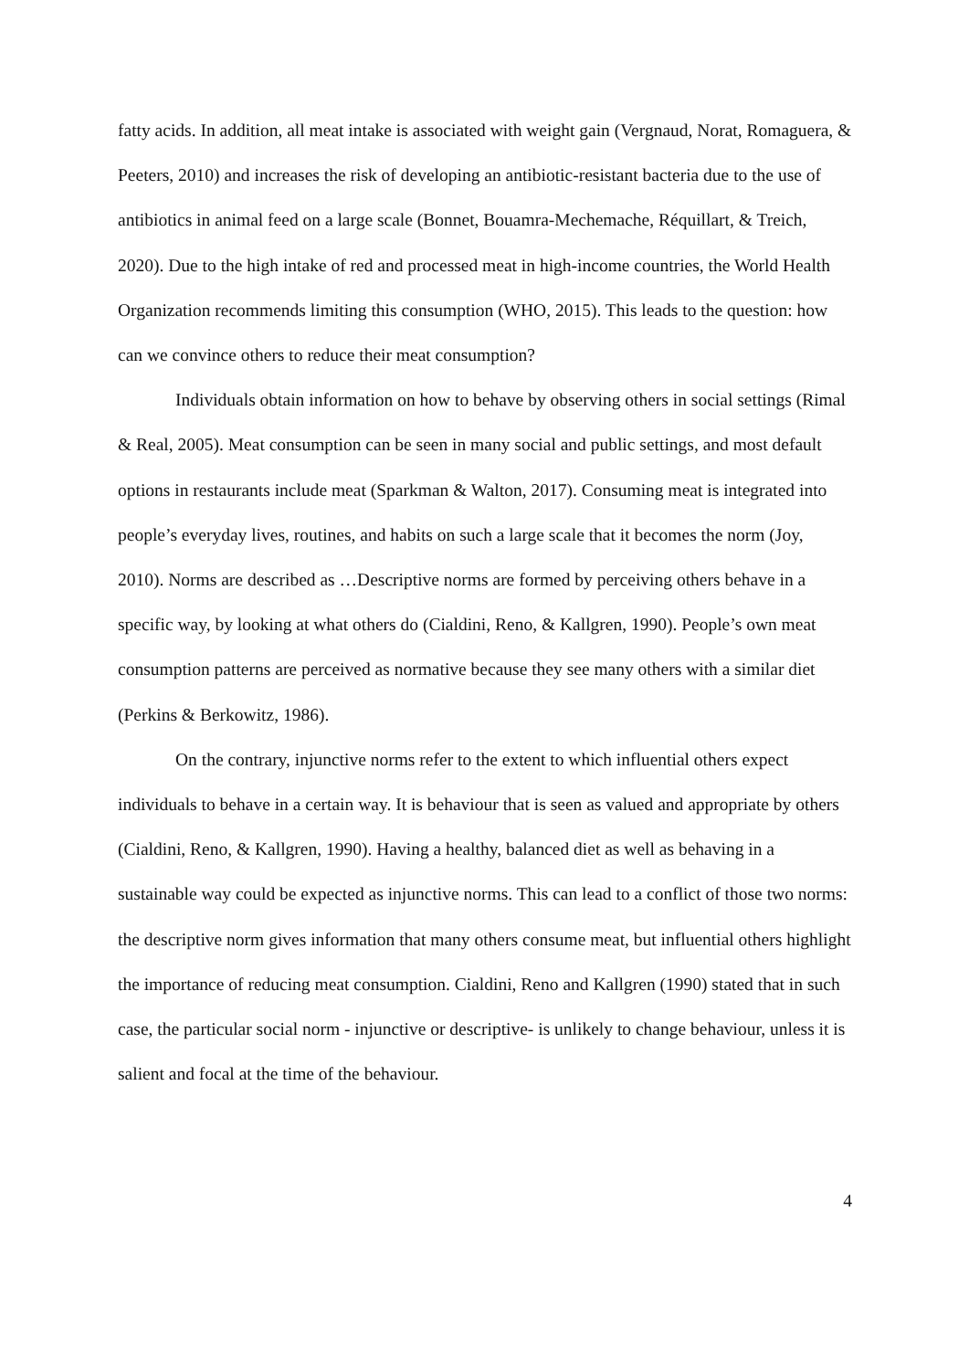fatty acids. In addition, all meat intake is associated with weight gain (Vergnaud, Norat, Romaguera, & Peeters, 2010) and increases the risk of developing an antibiotic-resistant bacteria due to the use of antibiotics in animal feed on a large scale (Bonnet, Bouamra-Mechemache, Réquillart, & Treich, 2020). Due to the high intake of red and processed meat in high-income countries, the World Health Organization recommends limiting this consumption (WHO, 2015). This leads to the question: how can we convince others to reduce their meat consumption?
Individuals obtain information on how to behave by observing others in social settings (Rimal & Real, 2005). Meat consumption can be seen in many social and public settings, and most default options in restaurants include meat (Sparkman & Walton, 2017). Consuming meat is integrated into people’s everyday lives, routines, and habits on such a large scale that it becomes the norm (Joy, 2010). Norms are described as …Descriptive norms are formed by perceiving others behave in a specific way, by looking at what others do (Cialdini, Reno, & Kallgren, 1990). People’s own meat consumption patterns are perceived as normative because they see many others with a similar diet (Perkins & Berkowitz, 1986).
On the contrary, injunctive norms refer to the extent to which influential others expect individuals to behave in a certain way. It is behaviour that is seen as valued and appropriate by others (Cialdini, Reno, & Kallgren, 1990). Having a healthy, balanced diet as well as behaving in a sustainable way could be expected as injunctive norms. This can lead to a conflict of those two norms: the descriptive norm gives information that many others consume meat, but influential others highlight the importance of reducing meat consumption. Cialdini, Reno and Kallgren (1990) stated that in such case, the particular social norm - injunctive or descriptive- is unlikely to change behaviour, unless it is salient and focal at the time of the behaviour.
4